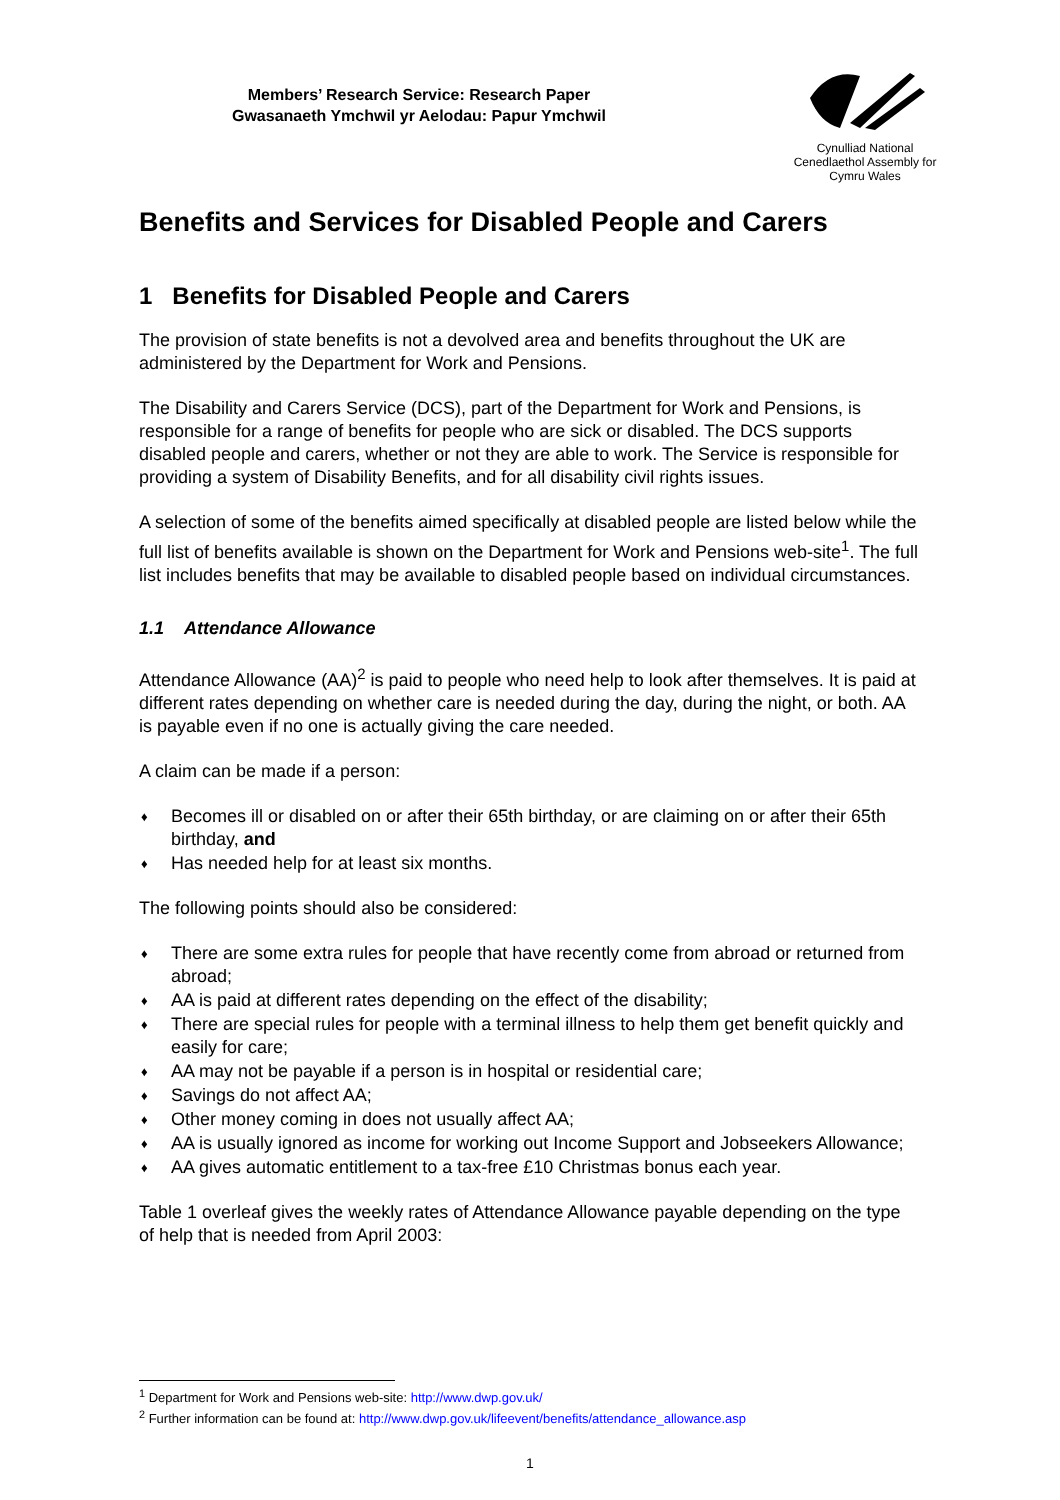Members’ Research Service: Research Paper
Gwasanaeth Ymchwil yr Aelodau: Papur Ymchwil
Cynulliad National
Cenedlaethol Assembly for
Cymru Wales
Benefits and Services for Disabled People and Carers
1 Benefits for Disabled People and Carers
The provision of state benefits is not a devolved area and benefits throughout the UK are administered by the Department for Work and Pensions.
The Disability and Carers Service (DCS), part of the Department for Work and Pensions, is responsible for a range of benefits for people who are sick or disabled. The DCS supports disabled people and carers, whether or not they are able to work. The Service is responsible for providing a system of Disability Benefits, and for all disability civil rights issues.
A selection of some of the benefits aimed specifically at disabled people are listed below while the full list of benefits available is shown on the Department for Work and Pensions web-site<sup>1</sup>. The full list includes benefits that may be available to disabled people based on individual circumstances.
1.1 Attendance Allowance
Attendance Allowance (AA)<sup>2</sup> is paid to people who need help to look after themselves. It is paid at different rates depending on whether care is needed during the day, during the night, or both. AA is payable even if no one is actually giving the care needed.
A claim can be made if a person:
♦ Becomes ill or disabled on or after their 65th birthday, or are claiming on or after their 65th birthday, and
♦ Has needed help for at least six months.
The following points should also be considered:
♦ There are some extra rules for people that have recently come from abroad or returned from abroad;
♦ AA is paid at different rates depending on the effect of the disability;
♦ There are special rules for people with a terminal illness to help them get benefit quickly and easily for care;
♦ AA may not be payable if a person is in hospital or residential care;
♦ Savings do not affect AA;
♦ Other money coming in does not usually affect AA;
♦ AA is usually ignored as income for working out Income Support and Jobseekers Allowance;
♦ AA gives automatic entitlement to a tax-free £10 Christmas bonus each year.
Table 1 overleaf gives the weekly rates of Attendance Allowance payable depending on the type of help that is needed from April 2003:
<sup>1</sup> Department for Work and Pensions web-site: http://www.dwp.gov.uk/
<sup>2</sup> Further information can be found at: http://www.dwp.gov.uk/lifeevent/benefits/attendance_allowance.asp
1